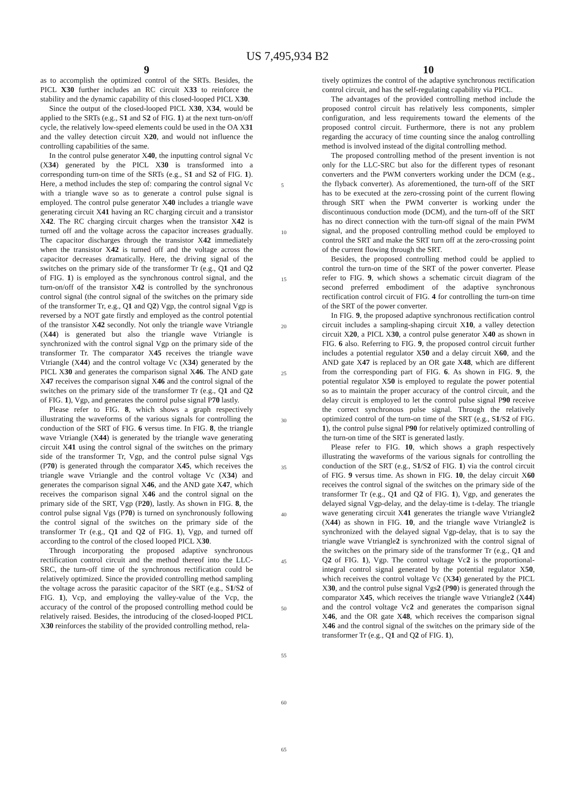US 7,495,934 B2
9
as to accomplish the optimized control of the SRTs. Besides, the PICL X30 further includes an RC circuit X33 to reinforce the stability and the dynamic capability of this closed-looped PICL X30.
Since the output of the closed-looped PICL X30, X34, would be applied to the SRTs (e.g., S1 and S2 of FIG. 1) at the next turn-on/off cycle, the relatively low-speed elements could be used in the OA X31 and the valley detection circuit X20, and would not influence the controlling capabilities of the same.
In the control pulse generator X40, the inputting control signal Vc (X34) generated by the PICL X30 is transformed into a corresponding turn-on time of the SRTs (e.g., S1 and S2 of FIG. 1). Here, a method includes the step of: comparing the control signal Vc with a triangle wave so as to generate a control pulse signal is employed. The control pulse generator X40 includes a triangle wave generating circuit X41 having an RC charging circuit and a transistor X42. The RC charging circuit charges when the transistor X42 is turned off and the voltage across the capacitor increases gradually. The capacitor discharges through the transistor X42 immediately when the transistor X42 is turned off and the voltage across the capacitor decreases dramatically. Here, the driving signal of the switches on the primary side of the transformer Tr (e.g., Q1 and Q2 of FIG. 1) is employed as the synchronous control signal, and the turn-on/off of the transistor X42 is controlled by the synchronous control signal (the control signal of the switches on the primary side of the transformer Tr, e.g., Q1 and Q2) Vgp, the control signal Vgp is reversed by a NOT gate firstly and employed as the control potential of the transistor X42 secondly. Not only the triangle wave Vtriangle (X44) is generated but also the triangle wave Vtriangle is synchronized with the control signal Vgp on the primary side of the transformer Tr. The comparator X45 receives the triangle wave Vtriangle (X44) and the control voltage Vc (X34) generated by the PICL X30 and generates the comparison signal X46. The AND gate X47 receives the comparison signal X46 and the control signal of the switches on the primary side of the transformer Tr (e.g., Q1 and Q2 of FIG. 1), Vgp, and generates the control pulse signal P70 lastly.
Please refer to FIG. 8, which shows a graph respectively illustrating the waveforms of the various signals for controlling the conduction of the SRT of FIG. 6 versus time. In FIG. 8, the triangle wave Vtriangle (X44) is generated by the triangle wave generating circuit X41 using the control signal of the switches on the primary side of the transformer Tr, Vgp, and the control pulse signal Vgs (P70) is generated through the comparator X45, which receives the triangle wave Vtriangle and the control voltage Vc (X34) and generates the comparison signal X46, and the AND gate X47, which receives the comparison signal X46 and the control signal on the primary side of the SRT, Vgp (P20), lastly. As shown in FIG. 8, the control pulse signal Vgs (P70) is turned on synchronously following the control signal of the switches on the primary side of the transformer Tr (e.g., Q1 and Q2 of FIG. 1), Vgp, and turned off according to the control of the closed looped PICL X30.
Through incorporating the proposed adaptive synchronous rectification control circuit and the method thereof into the LLC-SRC, the turn-off time of the synchronous rectification could be relatively optimized. Since the provided controlling method sampling the voltage across the parasitic capacitor of the SRT (e.g., S1/S2 of FIG. 1), Vcp, and employing the valley-value of the Vcp, the accuracy of the control of the proposed controlling method could be relatively raised. Besides, the introducing of the closed-looped PICL X30 reinforces the stability of the provided controlling method, rela-
5
10
15
20
25
30
35
40
45
50
55
60
65
10
tively optimizes the control of the adaptive synchronous rectification control circuit, and has the self-regulating capability via PICL.
The advantages of the provided controlling method include the proposed control circuit has relatively less components, simpler configuration, and less requirements toward the elements of the proposed control circuit. Furthermore, there is not any problem regarding the accuracy of time counting since the analog controlling method is involved instead of the digital controlling method.
The proposed controlling method of the present invention is not only for the LLC-SRC but also for the different types of resonant converters and the PWM converters working under the DCM (e.g., the flyback converter). As aforementioned, the turn-off of the SRT has to be executed at the zero-crossing point of the current flowing through SRT when the PWM converter is working under the discontinuous conduction mode (DCM), and the turn-off of the SRT has no direct connection with the turn-off signal of the main PWM signal, and the proposed controlling method could be employed to control the SRT and make the SRT turn off at the zero-crossing point of the current flowing through the SRT.
Besides, the proposed controlling method could be applied to control the turn-on time of the SRT of the power converter. Please refer to FIG. 9, which shows a schematic circuit diagram of the second preferred embodiment of the adaptive synchronous rectification control circuit of FIG. 4 for controlling the turn-on time of the SRT of the power converter.
In FIG. 9, the proposed adaptive synchronous rectification control circuit includes a sampling-shaping circuit X10, a valley detection circuit X20, a PICL X30, a control pulse generator X40 as shown in FIG. 6 also. Referring to FIG. 9, the proposed control circuit further includes a potential regulator X50 and a delay circuit X60, and the AND gate X47 is replaced by an OR gate X48, which are different from the corresponding part of FIG. 6. As shown in FIG. 9, the potential regulator X50 is employed to regulate the power potential so as to maintain the proper accuracy of the control circuit, and the delay circuit is employed to let the control pulse signal P90 receive the correct synchronous pulse signal. Through the relatively optimized control of the turn-on time of the SRT (e.g., S1/S2 of FIG. 1), the control pulse signal P90 for relatively optimized controlling of the turn-on time of the SRT is generated lastly.
Please refer to FIG. 10, which shows a graph respectively illustrating the waveforms of the various signals for controlling the conduction of the SRT (e.g., S1/S2 of FIG. 1) via the control circuit of FIG. 9 versus time. As shown in FIG. 10, the delay circuit X60 receives the control signal of the switches on the primary side of the transformer Tr (e.g., Q1 and Q2 of FIG. 1), Vgp, and generates the delayed signal Vgp-delay, and the delay-time is t-delay. The triangle wave generating circuit X41 generates the triangle wave Vtriangle2 (X44) as shown in FIG. 10, and the triangle wave Vtriangle2 is synchronized with the delayed signal Vgp-delay, that is to say the triangle wave Vtriangle2 is synchronized with the control signal of the switches on the primary side of the transformer Tr (e.g., Q1 and Q2 of FIG. 1), Vgp. The control voltage Vc2 is the proportional-integral control signal generated by the potential regulator X50, which receives the control voltage Vc (X34) generated by the PICL X30, and the control pulse signal Vgs2 (P90) is generated through the comparator X45, which receives the triangle wave Vtriangle2 (X44) and the control voltage Vc2 and generates the comparison signal X46, and the OR gate X48, which receives the comparison signal X46 and the control signal of the switches on the primary side of the transformer Tr (e.g., Q1 and Q2 of FIG. 1),